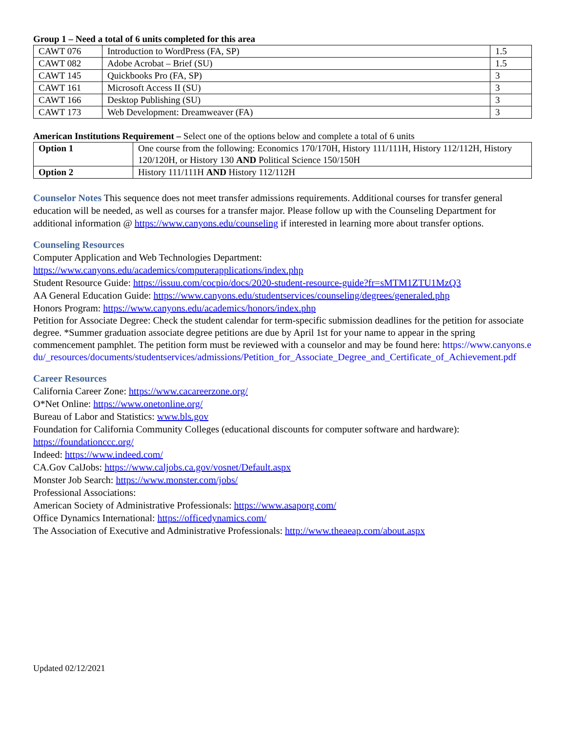Group 1 – Need a total of 6 units completed for this area
| CAWT 076 | Introduction to WordPress (FA, SP) | 1.5 |
| CAWT 082 | Adobe Acrobat – Brief (SU) | 1.5 |
| CAWT 145 | Quickbooks Pro (FA, SP) | 3 |
| CAWT 161 | Microsoft Access II (SU) | 3 |
| CAWT 166 | Desktop Publishing (SU) | 3 |
| CAWT 173 | Web Development: Dreamweaver (FA) | 3 |
American Institutions Requirement – Select one of the options below and complete a total of 6 units
| Option 1 | One course from the following: Economics 170/170H, History 111/111H, History 112/112H, History 120/120H, or History 130 AND Political Science 150/150H |
| Option 2 | History 111/111H AND History 112/112H |
Counselor Notes This sequence does not meet transfer admissions requirements. Additional courses for transfer general education will be needed, as well as courses for a transfer major. Please follow up with the Counseling Department for additional information @ https://www.canyons.edu/counseling if interested in learning more about transfer options.
Counseling Resources
Computer Application and Web Technologies Department:
https://www.canyons.edu/academics/computerapplications/index.php
Student Resource Guide: https://issuu.com/cocpio/docs/2020-student-resource-guide?fr=sMTM1ZTU1MzQ3
AA General Education Guide: https://www.canyons.edu/studentservices/counseling/degrees/generaled.php
Honors Program: https://www.canyons.edu/academics/honors/index.php
Petition for Associate Degree: Check the student calendar for term-specific submission deadlines for the petition for associate degree. *Summer graduation associate degree petitions are due by April 1st for your name to appear in the spring commencement pamphlet. The petition form must be reviewed with a counselor and may be found here: https://www.canyons.edu/_resources/documents/studentservices/admissions/Petition_for_Associate_Degree_and_Certificate_of_Achievement.pdf
Career Resources
California Career Zone: https://www.cacareerzone.org/
O*Net Online: https://www.onetonline.org/
Bureau of Labor and Statistics: www.bls.gov
Foundation for California Community Colleges (educational discounts for computer software and hardware): https://foundationccc.org/
Indeed: https://www.indeed.com/
CA.Gov CalJobs: https://www.caljobs.ca.gov/vosnet/Default.aspx
Monster Job Search: https://www.monster.com/jobs/
Professional Associations:
American Society of Administrative Professionals: https://www.asaporg.com/
Office Dynamics International: https://officedynamics.com/
The Association of Executive and Administrative Professionals: http://www.theaeap.com/about.aspx
Updated 02/12/2021